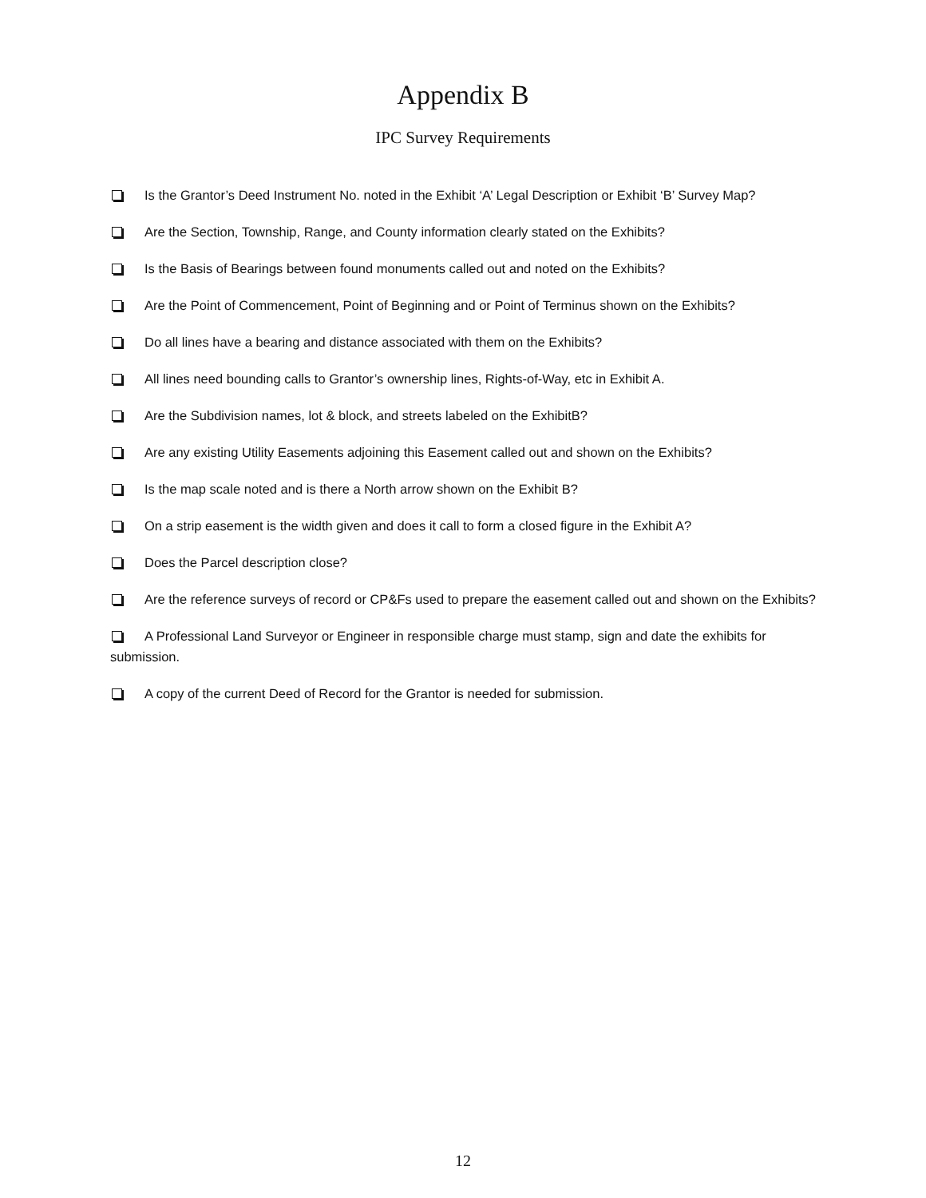Appendix B
IPC Survey Requirements
Is the Grantor’s Deed Instrument No. noted in the Exhibit ‘A’ Legal Description or Exhibit ‘B’ Survey Map?
Are the Section, Township, Range, and County information clearly stated on the Exhibits?
Is the Basis of Bearings between found monuments called out and noted on the Exhibits?
Are the Point of Commencement, Point of Beginning and or Point of Terminus shown on the Exhibits?
Do all lines have a bearing and distance associated with them on the Exhibits?
All lines need bounding calls to Grantor’s ownership lines, Rights-of-Way, etc in Exhibit A.
Are the Subdivision names, lot & block, and streets labeled on the ExhibitB?
Are any existing Utility Easements adjoining this Easement called out and shown on the Exhibits?
Is the map scale noted and is there a North arrow shown on the Exhibit B?
On a strip easement is the width given and does it call to form a closed figure in the Exhibit A?
Does the Parcel description close?
Are the reference surveys of record or CP&Fs used to prepare the easement called out and shown on the Exhibits?
A Professional Land Surveyor or Engineer in responsible charge must stamp, sign and date the exhibits for submission.
A copy of the current Deed of Record for the Grantor is needed for submission.
12